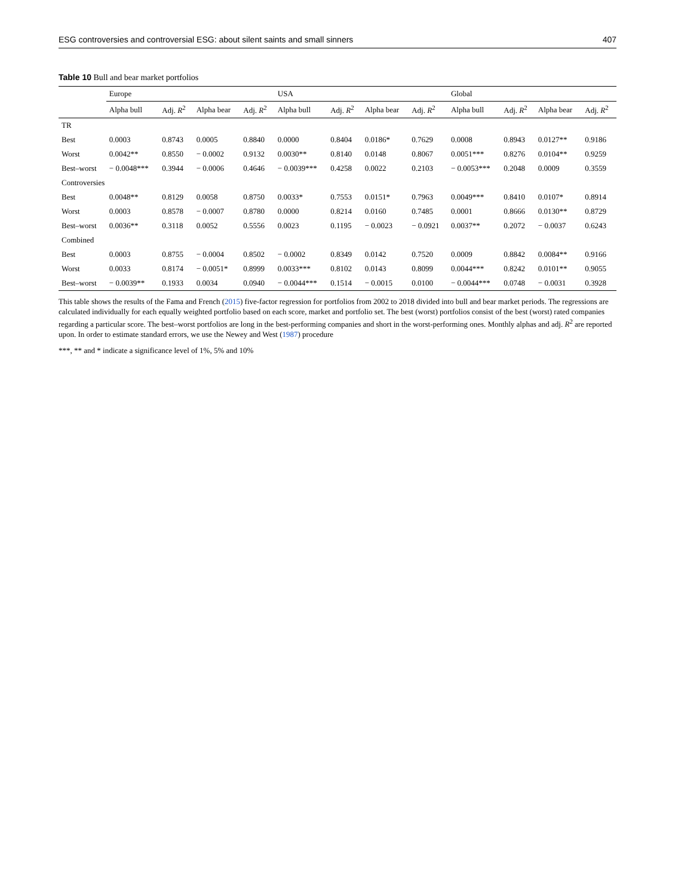ESG controversies and controversial ESG: about silent saints and small sinners 407
Table 10 Bull and bear market portfolios
| | Europe | | | | USA | | | | Global | | | |
| --- | --- | --- | --- | --- | --- | --- | --- | --- | --- | --- | --- | --- |
| | Alpha bull | Adj. R<sup>2</sup> | Alpha bear | Adj. R<sup>2</sup> | Alpha bull | Adj. R<sup>2</sup> | Alpha bear | Adj. R<sup>2</sup> | Alpha bull | Adj. R<sup>2</sup> | Alpha bear | Adj. R<sup>2</sup> |
| TR | | | | | | | | | | | | |
| Best | 0.0003 | 0.8743 | 0.0005 | 0.8840 | 0.0000 | 0.8404 | 0.0186* | 0.7629 | 0.0008 | 0.8943 | 0.0127** | 0.9186 |
| Worst | 0.0042** | 0.8550 | − 0.0002 | 0.9132 | 0.0030** | 0.8140 | 0.0148 | 0.8067 | 0.0051*** | 0.8276 | 0.0104** | 0.9259 |
| Best–worst | − 0.0048*** | 0.3944 | − 0.0006 | 0.4646 | − 0.0039*** | 0.4258 | 0.0022 | 0.2103 | − 0.0053*** | 0.2048 | 0.0009 | 0.3559 |
| Controversies | | | | | | | | | | | | |
| Best | 0.0048** | 0.8129 | 0.0058 | 0.8750 | 0.0033* | 0.7553 | 0.0151* | 0.7963 | 0.0049*** | 0.8410 | 0.0107* | 0.8914 |
| Worst | 0.0003 | 0.8578 | − 0.0007 | 0.8780 | 0.0000 | 0.8214 | 0.0160 | 0.7485 | 0.0001 | 0.8666 | 0.0130** | 0.8729 |
| Best–worst | 0.0036** | 0.3118 | 0.0052 | 0.5556 | 0.0023 | 0.1195 | − 0.0023 | − 0.0921 | 0.0037** | 0.2072 | − 0.0037 | 0.6243 |
| Combined | | | | | | | | | | | | |
| Best | 0.0003 | 0.8755 | − 0.0004 | 0.8502 | − 0.0002 | 0.8349 | 0.0142 | 0.7520 | 0.0009 | 0.8842 | 0.0084** | 0.9166 |
| Worst | 0.0033 | 0.8174 | − 0.0051* | 0.8999 | 0.0033*** | 0.8102 | 0.0143 | 0.8099 | 0.0044*** | 0.8242 | 0.0101** | 0.9055 |
| Best–worst | − 0.0039** | 0.1933 | 0.0034 | 0.0940 | − 0.0044*** | 0.1514 | − 0.0015 | 0.0100 | − 0.0044*** | 0.0748 | − 0.0031 | 0.3928 |
This table shows the results of the Fama and French (2015) five-factor regression for portfolios from 2002 to 2018 divided into bull and bear market periods. The regressions are calculated individually for each equally weighted portfolio based on each score, market and portfolio set. The best (worst) portfolios consist of the best (worst) rated companies regarding a particular score. The best–worst portfolios are long in the best-performing companies and short in the worst-performing ones. Monthly alphas and adj. R<sup>2</sup> are reported upon. In order to estimate standard errors, we use the Newey and West (1987) procedure
***, ** and * indicate a significance level of 1%, 5% and 10%